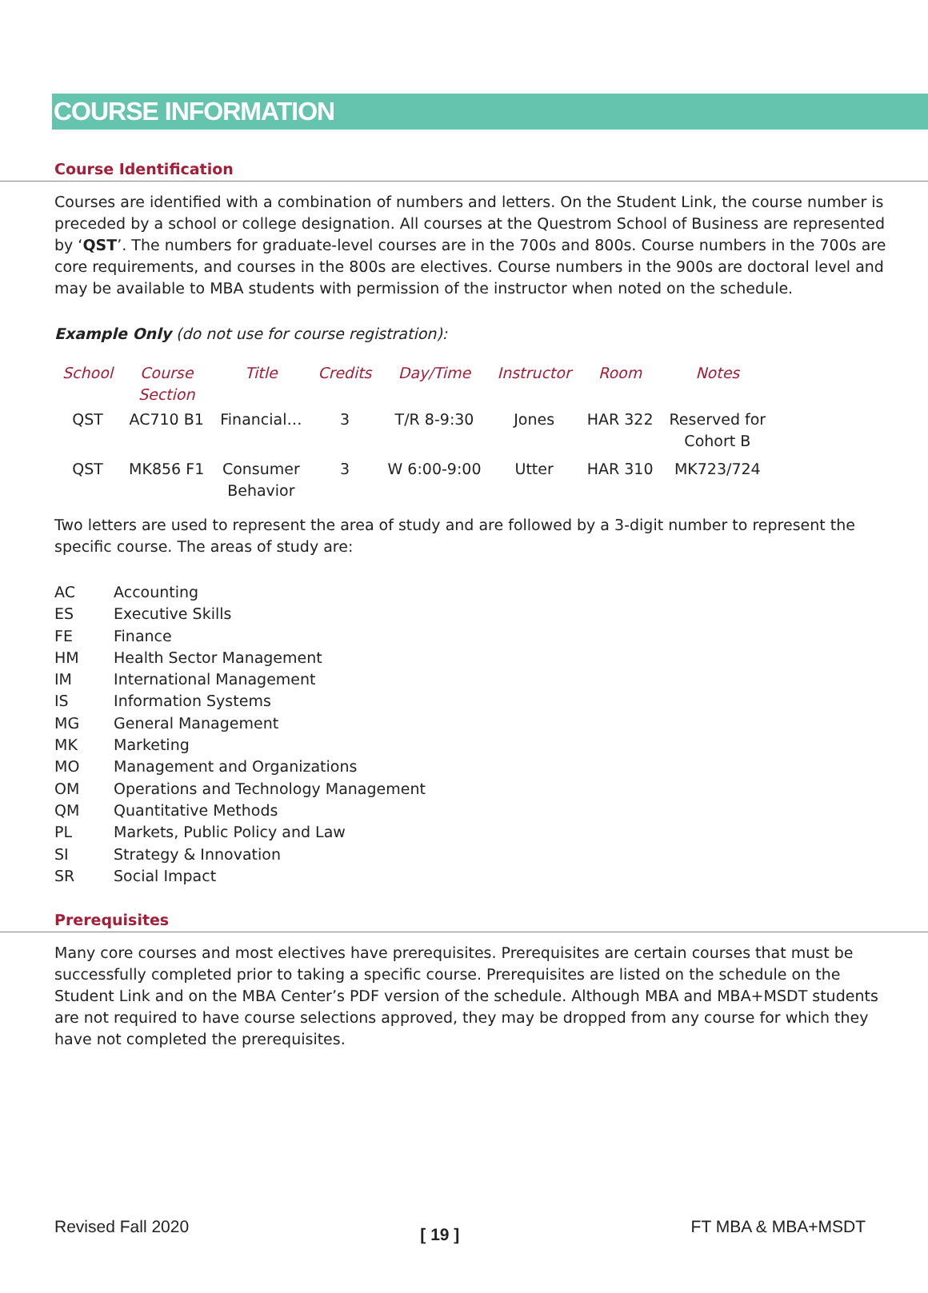COURSE INFORMATION
Course Identification
Courses are identified with a combination of numbers and letters. On the Student Link, the course number is preceded by a school or college designation. All courses at the Questrom School of Business are represented by ‘QST’. The numbers for graduate-level courses are in the 700s and 800s. Course numbers in the 700s are core requirements, and courses in the 800s are electives. Course numbers in the 900s are doctoral level and may be available to MBA students with permission of the instructor when noted on the schedule.
Example Only (do not use for course registration):
| School | Course Section | Title | Credits | Day/Time | Instructor | Room | Notes |
| --- | --- | --- | --- | --- | --- | --- | --- |
| QST | AC710 B1 | Financial… | 3 | T/R 8-9:30 | Jones | HAR 322 | Reserved for Cohort B |
| QST | MK856 F1 | Consumer Behavior | 3 | W 6:00-9:00 | Utter | HAR 310 | MK723/724 |
Two letters are used to represent the area of study and are followed by a 3-digit number to represent the specific course. The areas of study are:
AC Accounting
ES Executive Skills
FE Finance
HM Health Sector Management
IM International Management
IS Information Systems
MG General Management
MK Marketing
MO Management and Organizations
OM Operations and Technology Management
QM Quantitative Methods
PL Markets, Public Policy and Law
SI Strategy & Innovation
SR Social Impact
Prerequisites
Many core courses and most electives have prerequisites. Prerequisites are certain courses that must be successfully completed prior to taking a specific course. Prerequisites are listed on the schedule on the Student Link and on the MBA Center’s PDF version of the schedule. Although MBA and MBA+MSDT students are not required to have course selections approved, they may be dropped from any course for which they have not completed the prerequisites.
Revised Fall 2020 [ 19 ] FT MBA & MBA+MSDT